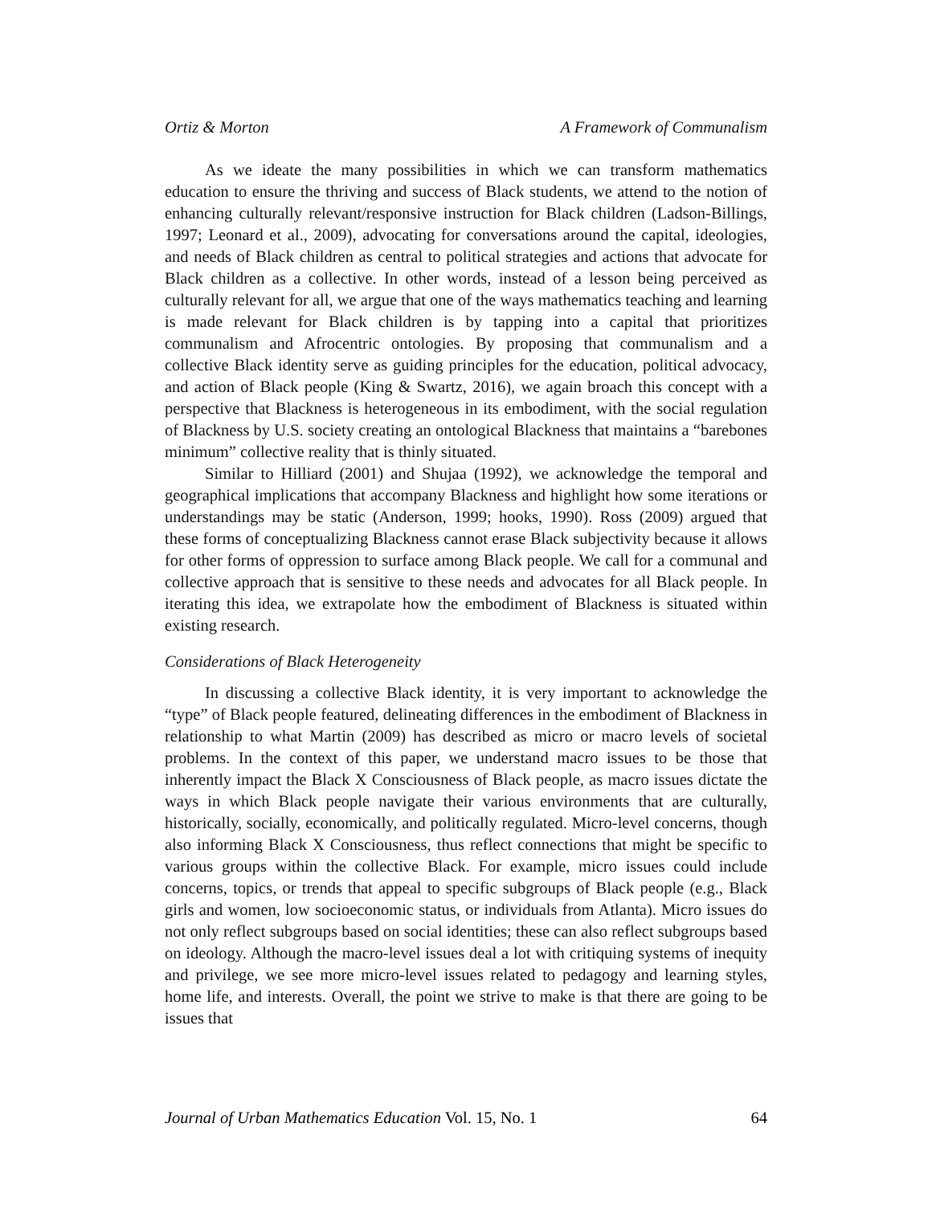Ortiz & Morton A Framework of Communalism
As we ideate the many possibilities in which we can transform mathematics education to ensure the thriving and success of Black students, we attend to the notion of enhancing culturally relevant/responsive instruction for Black children (Ladson-Billings, 1997; Leonard et al., 2009), advocating for conversations around the capital, ideologies, and needs of Black children as central to political strategies and actions that advocate for Black children as a collective. In other words, instead of a lesson being perceived as culturally relevant for all, we argue that one of the ways mathematics teaching and learning is made relevant for Black children is by tapping into a capital that prioritizes communalism and Afrocentric ontologies. By proposing that communalism and a collective Black identity serve as guiding principles for the education, political advocacy, and action of Black people (King & Swartz, 2016), we again broach this concept with a perspective that Blackness is heterogeneous in its embodiment, with the social regulation of Blackness by U.S. society creating an ontological Blackness that maintains a “barebones minimum” collective reality that is thinly situated.
Similar to Hilliard (2001) and Shujaa (1992), we acknowledge the temporal and geographical implications that accompany Blackness and highlight how some iterations or understandings may be static (Anderson, 1999; hooks, 1990). Ross (2009) argued that these forms of conceptualizing Blackness cannot erase Black subjectivity because it allows for other forms of oppression to surface among Black people. We call for a communal and collective approach that is sensitive to these needs and advocates for all Black people. In iterating this idea, we extrapolate how the embodiment of Blackness is situated within existing research.
Considerations of Black Heterogeneity
In discussing a collective Black identity, it is very important to acknowledge the “type” of Black people featured, delineating differences in the embodiment of Blackness in relationship to what Martin (2009) has described as micro or macro levels of societal problems. In the context of this paper, we understand macro issues to be those that inherently impact the Black X Consciousness of Black people, as macro issues dictate the ways in which Black people navigate their various environments that are culturally, historically, socially, economically, and politically regulated. Micro-level concerns, though also informing Black X Consciousness, thus reflect connections that might be specific to various groups within the collective Black. For example, micro issues could include concerns, topics, or trends that appeal to specific subgroups of Black people (e.g., Black girls and women, low socioeconomic status, or individuals from Atlanta). Micro issues do not only reflect subgroups based on social identities; these can also reflect subgroups based on ideology. Although the macro-level issues deal a lot with critiquing systems of inequity and privilege, we see more micro-level issues related to pedagogy and learning styles, home life, and interests. Overall, the point we strive to make is that there are going to be issues that
Journal of Urban Mathematics Education Vol. 15, No. 1 64